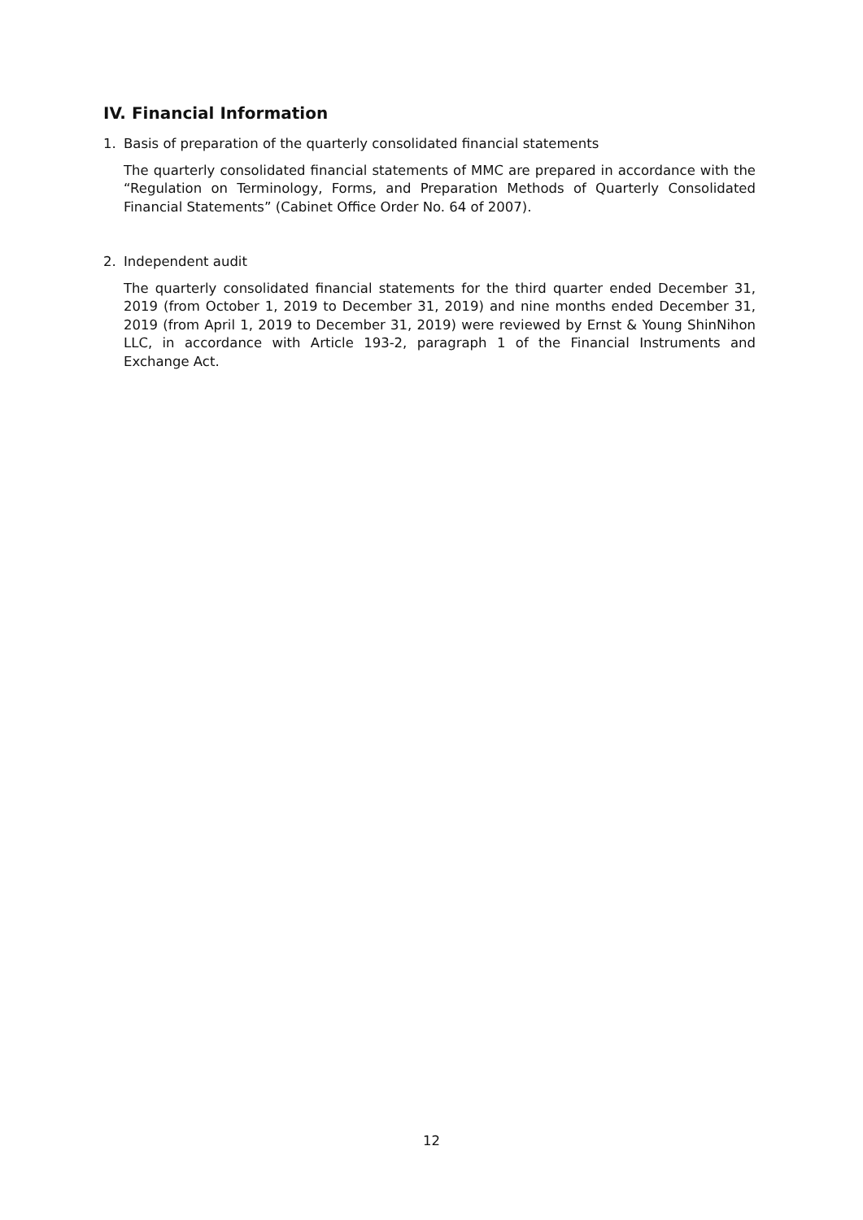IV. Financial Information
1. Basis of preparation of the quarterly consolidated financial statements
The quarterly consolidated financial statements of MMC are prepared in accordance with the “Regulation on Terminology, Forms, and Preparation Methods of Quarterly Consolidated Financial Statements” (Cabinet Office Order No. 64 of 2007).
2. Independent audit
The quarterly consolidated financial statements for the third quarter ended December 31, 2019 (from October 1, 2019 to December 31, 2019) and nine months ended December 31, 2019 (from April 1, 2019 to December 31, 2019) were reviewed by Ernst & Young ShinNihon LLC, in accordance with Article 193-2, paragraph 1 of the Financial Instruments and Exchange Act.
12